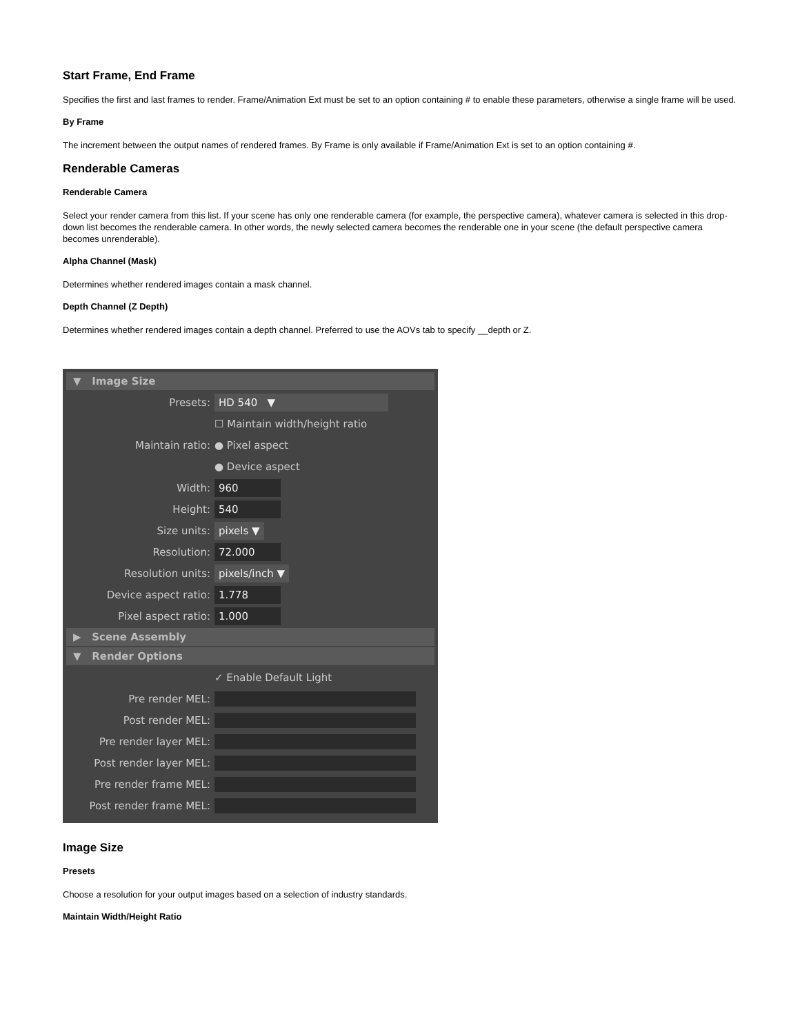Start Frame, End Frame
Specifies the first and last frames to render. Frame/Animation Ext must be set to an option containing # to enable these parameters, otherwise a single frame will be used.
By Frame
The increment between the output names of rendered frames. By Frame is only available if Frame/Animation Ext is set to an option containing #.
Renderable Cameras
Renderable Camera
Select your render camera from this list. If your scene has only one renderable camera (for example, the perspective camera), whatever camera is selected in this drop-down list becomes the renderable camera. In other words, the newly selected camera becomes the renderable one in your scene (the default perspective camera becomes unrenderable).
Alpha Channel (Mask)
Determines whether rendered images contain a mask channel.
Depth Channel (Z Depth)
Determines whether rendered images contain a depth channel. Preferred to use the AOVs tab to specify __depth or Z.
▼ Image Size
Presets: HD 540 ▼
☐ Maintain width/height ratio
Maintain ratio: ● Pixel aspect
● Device aspect
Width: 960
Height: 540
Size units: pixels ▼
Resolution: 72.000
Resolution units: pixels/inch ▼
Device aspect ratio: 1.778
Pixel aspect ratio: 1.000
▶ Scene Assembly
▼ Render Options
✓ Enable Default Light
Pre render MEL:
Post render MEL:
Pre render layer MEL:
Post render layer MEL:
Pre render frame MEL:
Post render frame MEL:
Image Size
Presets
Choose a resolution for your output images based on a selection of industry standards.
Maintain Width/Height Ratio